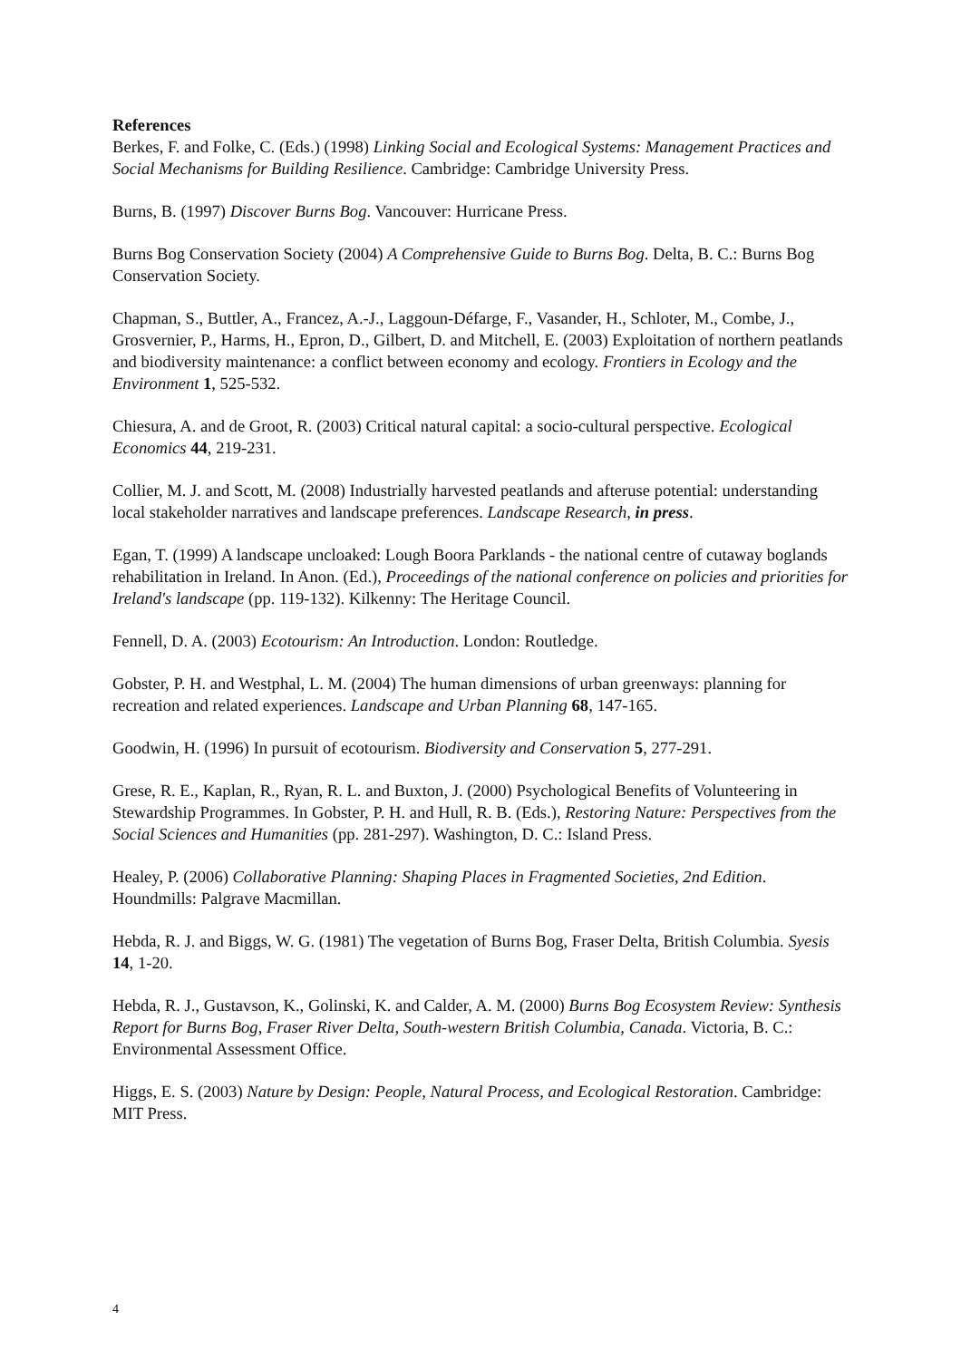References
Berkes, F. and Folke, C. (Eds.) (1998) Linking Social and Ecological Systems: Management Practices and Social Mechanisms for Building Resilience. Cambridge: Cambridge University Press.
Burns, B. (1997) Discover Burns Bog. Vancouver: Hurricane Press.
Burns Bog Conservation Society (2004) A Comprehensive Guide to Burns Bog. Delta, B. C.: Burns Bog Conservation Society.
Chapman, S., Buttler, A., Francez, A.-J., Laggoun-Défarge, F., Vasander, H., Schloter, M., Combe, J., Grosvernier, P., Harms, H., Epron, D., Gilbert, D. and Mitchell, E. (2003) Exploitation of northern peatlands and biodiversity maintenance: a conflict between economy and ecology. Frontiers in Ecology and the Environment 1, 525-532.
Chiesura, A. and de Groot, R. (2003) Critical natural capital: a socio-cultural perspective. Ecological Economics 44, 219-231.
Collier, M. J. and Scott, M. (2008) Industrially harvested peatlands and afteruse potential: understanding local stakeholder narratives and landscape preferences. Landscape Research, in press.
Egan, T. (1999) A landscape uncloaked: Lough Boora Parklands - the national centre of cutaway boglands rehabilitation in Ireland. In Anon. (Ed.), Proceedings of the national conference on policies and priorities for Ireland's landscape (pp. 119-132). Kilkenny: The Heritage Council.
Fennell, D. A. (2003) Ecotourism: An Introduction. London: Routledge.
Gobster, P. H. and Westphal, L. M. (2004) The human dimensions of urban greenways: planning for recreation and related experiences. Landscape and Urban Planning 68, 147-165.
Goodwin, H. (1996) In pursuit of ecotourism. Biodiversity and Conservation 5, 277-291.
Grese, R. E., Kaplan, R., Ryan, R. L. and Buxton, J. (2000) Psychological Benefits of Volunteering in Stewardship Programmes. In Gobster, P. H. and Hull, R. B. (Eds.), Restoring Nature: Perspectives from the Social Sciences and Humanities (pp. 281-297). Washington, D. C.: Island Press.
Healey, P. (2006) Collaborative Planning: Shaping Places in Fragmented Societies, 2nd Edition. Houndmills: Palgrave Macmillan.
Hebda, R. J. and Biggs, W. G. (1981) The vegetation of Burns Bog, Fraser Delta, British Columbia. Syesis 14, 1-20.
Hebda, R. J., Gustavson, K., Golinski, K. and Calder, A. M. (2000) Burns Bog Ecosystem Review: Synthesis Report for Burns Bog, Fraser River Delta, South-western British Columbia, Canada. Victoria, B. C.: Environmental Assessment Office.
Higgs, E. S. (2003) Nature by Design: People, Natural Process, and Ecological Restoration. Cambridge: MIT Press.
4